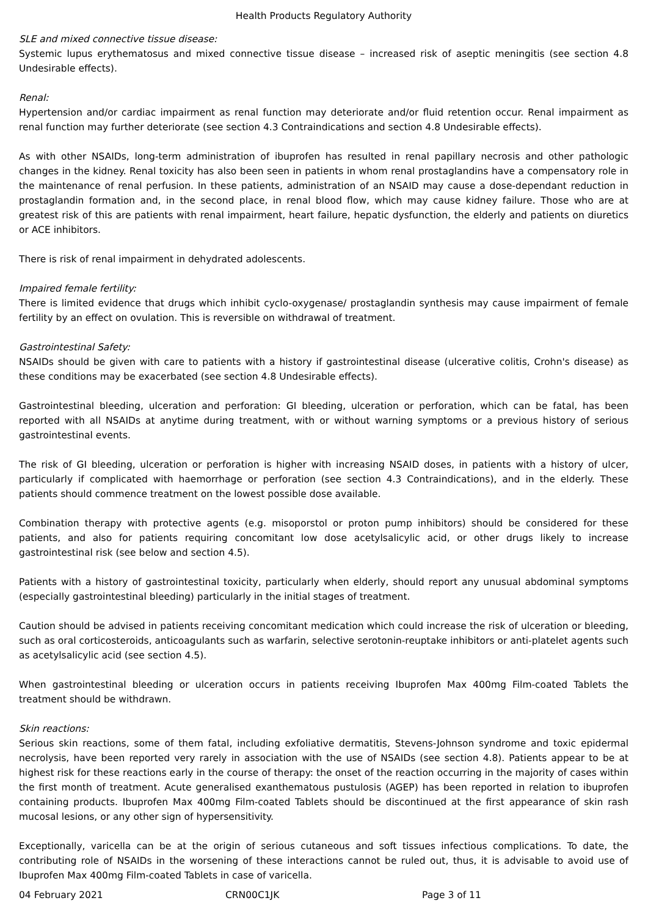Health Products Regulatory Authority
SLE and mixed connective tissue disease:
Systemic lupus erythematosus and mixed connective tissue disease – increased risk of aseptic meningitis (see section 4.8 Undesirable effects).
Renal:
Hypertension and/or cardiac impairment as renal function may deteriorate and/or fluid retention occur. Renal impairment as renal function may further deteriorate (see section 4.3 Contraindications and section 4.8 Undesirable effects).
As with other NSAIDs, long-term administration of ibuprofen has resulted in renal papillary necrosis and other pathologic changes in the kidney. Renal toxicity has also been seen in patients in whom renal prostaglandins have a compensatory role in the maintenance of renal perfusion. In these patients, administration of an NSAID may cause a dose-dependant reduction in prostaglandin formation and, in the second place, in renal blood flow, which may cause kidney failure. Those who are at greatest risk of this are patients with renal impairment, heart failure, hepatic dysfunction, the elderly and patients on diuretics or ACE inhibitors.
There is risk of renal impairment in dehydrated adolescents.
Impaired female fertility:
There is limited evidence that drugs which inhibit cyclo-oxygenase/ prostaglandin synthesis may cause impairment of female fertility by an effect on ovulation. This is reversible on withdrawal of treatment.
Gastrointestinal Safety:
NSAIDs should be given with care to patients with a history if gastrointestinal disease (ulcerative colitis, Crohn's disease) as these conditions may be exacerbated (see section 4.8 Undesirable effects).
Gastrointestinal bleeding, ulceration and perforation: GI bleeding, ulceration or perforation, which can be fatal, has been reported with all NSAIDs at anytime during treatment, with or without warning symptoms or a previous history of serious gastrointestinal events.
The risk of GI bleeding, ulceration or perforation is higher with increasing NSAID doses, in patients with a history of ulcer, particularly if complicated with haemorrhage or perforation (see section 4.3 Contraindications), and in the elderly. These patients should commence treatment on the lowest possible dose available.
Combination therapy with protective agents (e.g. misoporstol or proton pump inhibitors) should be considered for these patients, and also for patients requiring concomitant low dose acetylsalicylic acid, or other drugs likely to increase gastrointestinal risk (see below and section 4.5).
Patients with a history of gastrointestinal toxicity, particularly when elderly, should report any unusual abdominal symptoms (especially gastrointestinal bleeding) particularly in the initial stages of treatment.
Caution should be advised in patients receiving concomitant medication which could increase the risk of ulceration or bleeding, such as oral corticosteroids, anticoagulants such as warfarin, selective serotonin-reuptake inhibitors or anti-platelet agents such as acetylsalicylic acid (see section 4.5).
When gastrointestinal bleeding or ulceration occurs in patients receiving Ibuprofen Max 400mg Film-coated Tablets the treatment should be withdrawn.
Skin reactions:
Serious skin reactions, some of them fatal, including exfoliative dermatitis, Stevens-Johnson syndrome and toxic epidermal necrolysis, have been reported very rarely in association with the use of NSAIDs (see section 4.8). Patients appear to be at highest risk for these reactions early in the course of therapy: the onset of the reaction occurring in the majority of cases within the first month of treatment. Acute generalised exanthematous pustulosis (AGEP) has been reported in relation to ibuprofen containing products. Ibuprofen Max 400mg Film-coated Tablets should be discontinued at the first appearance of skin rash mucosal lesions, or any other sign of hypersensitivity.
Exceptionally, varicella can be at the origin of serious cutaneous and soft tissues infectious complications. To date, the contributing role of NSAIDs in the worsening of these interactions cannot be ruled out, thus, it is advisable to avoid use of Ibuprofen Max 400mg Film-coated Tablets in case of varicella.
04 February 2021 CRN00C1JK Page 3 of 11